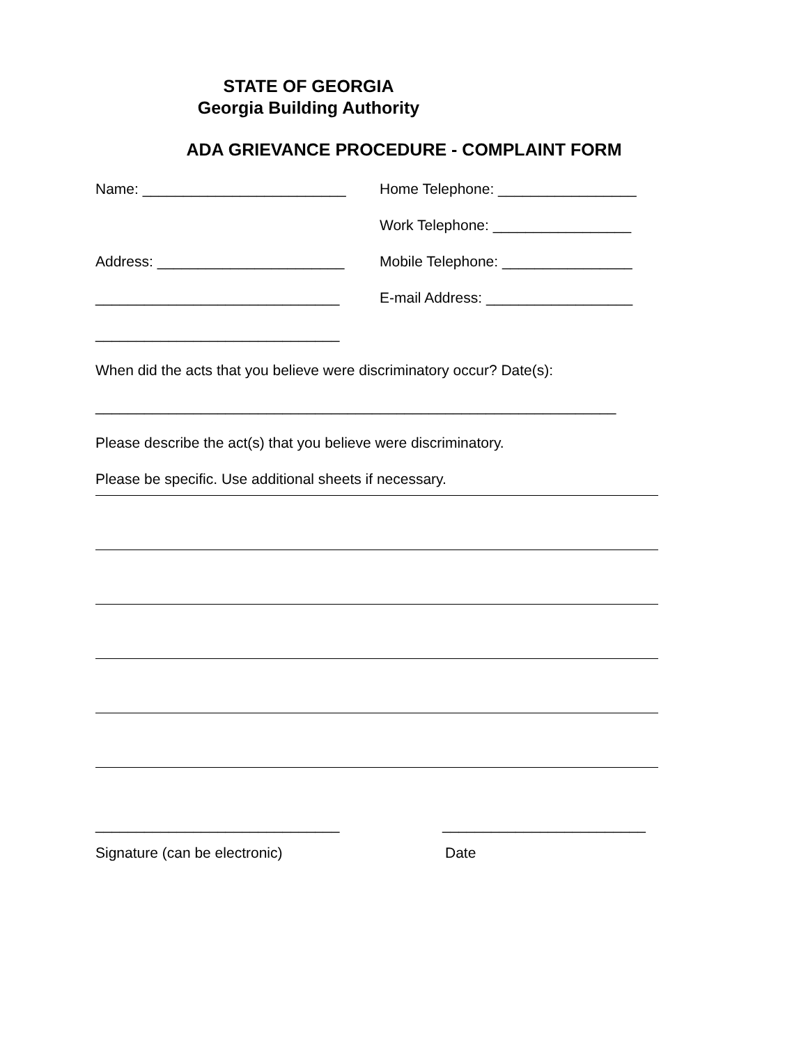STATE OF GEORGIA
Georgia Building Authority
ADA GRIEVANCE PROCEDURE - COMPLAINT FORM
Name: _________________________ Home Telephone: _________________
Work Telephone: _________________
Address: _______________________ Mobile Telephone: ________________
______________________________ E-mail Address: __________________
______________________________
When did the acts that you believe were discriminatory occur? Date(s):
________________________________________________________________
Please describe the act(s) that you believe were discriminatory.
Please be specific. Use additional sheets if necessary.
______________________________ _________________________
Signature (can be electronic) Date